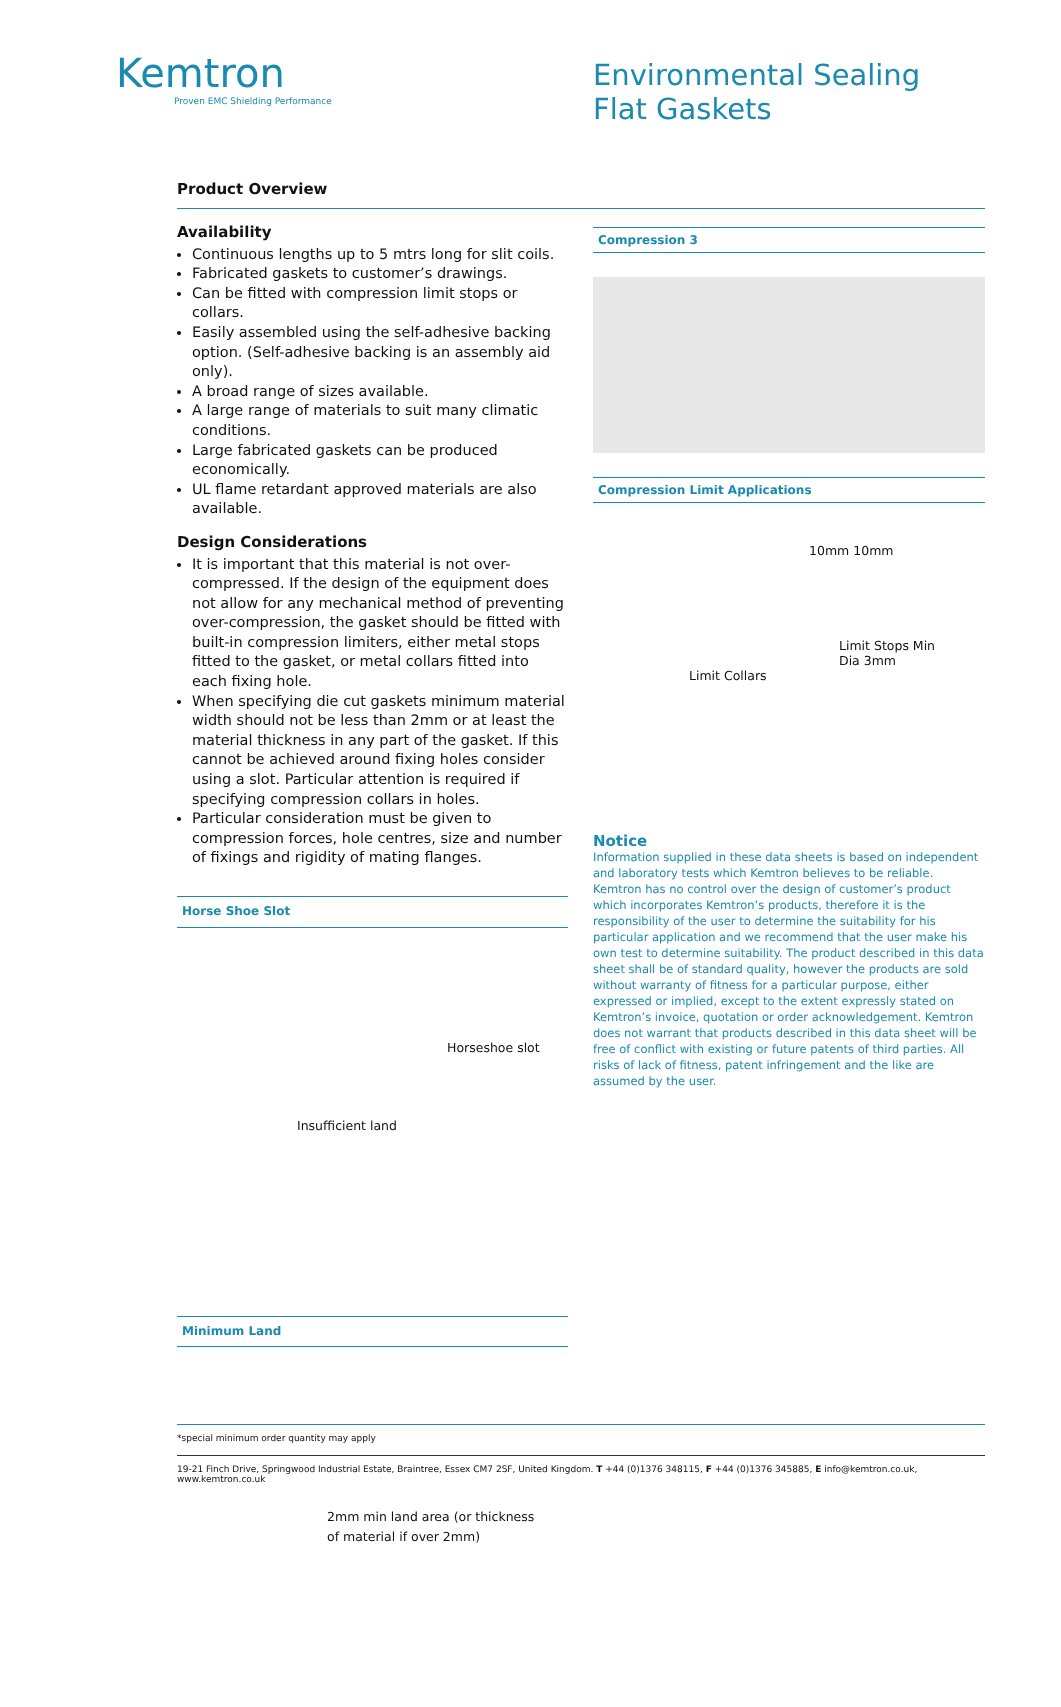Kemtron
Proven EMC Shielding Performance
Environmental Sealing
Flat Gaskets
Product Overview
Availability
Continuous lengths up to 5 mtrs long for slit coils.
Fabricated gaskets to customer’s drawings.
Can be fitted with compression limit stops or collars.
Easily assembled using the self-adhesive backing option. (Self-adhesive backing is an assembly aid only).
A broad range of sizes available.
A large range of materials to suit many climatic conditions.
Large fabricated gaskets can be produced economically.
UL flame retardant approved materials are also available.
Design Considerations
It is important that this material is not over-compressed. If the design of the equipment does not allow for any mechanical method of preventing over-compression, the gasket should be fitted with built-in compression limiters, either metal stops fitted to the gasket, or metal collars fitted into each fixing hole.
When specifying die cut gaskets minimum material width should not be less than 2mm or at least the material thickness in any part of the gasket. If this cannot be achieved around fixing holes consider using a slot. Particular attention is required if specifying compression collars in holes.
Particular consideration must be given to compression forces, hole centres, size and number of fixings and rigidity of mating flanges.
Horse Shoe Slot
Horseshoe slot
Insufficient land
Minimum Land
2mm min land area (or thickness
of material if over 2mm)
Compression 3
Compression Limit Applications
10mm 10mm
Limit Stops Min
Dia 3mm
Limit Collars
Notice
Information supplied in these data sheets is based on independent and laboratory tests which Kemtron believes to be reliable. Kemtron has no control over the design of customer’s product which incorporates Kemtron’s products, therefore it is the responsibility of the user to determine the suitability for his particular application and we recommend that the user make his own test to determine suitability. The product described in this data sheet shall be of standard quality, however the products are sold without warranty of fitness for a particular purpose, either expressed or implied, except to the extent expressly stated on Kemtron’s invoice, quotation or order acknowledgement. Kemtron does not warrant that products described in this data sheet will be free of conflict with existing or future patents of third parties. All risks of lack of fitness, patent infringement and the like are assumed by the user.
*special minimum order quantity may apply
19-21 Finch Drive, Springwood Industrial Estate, Braintree, Essex CM7 2SF, United Kingdom. T +44 (0)1376 348115, F +44 (0)1376 345885, E info@kemtron.co.uk, www.kemtron.co.uk